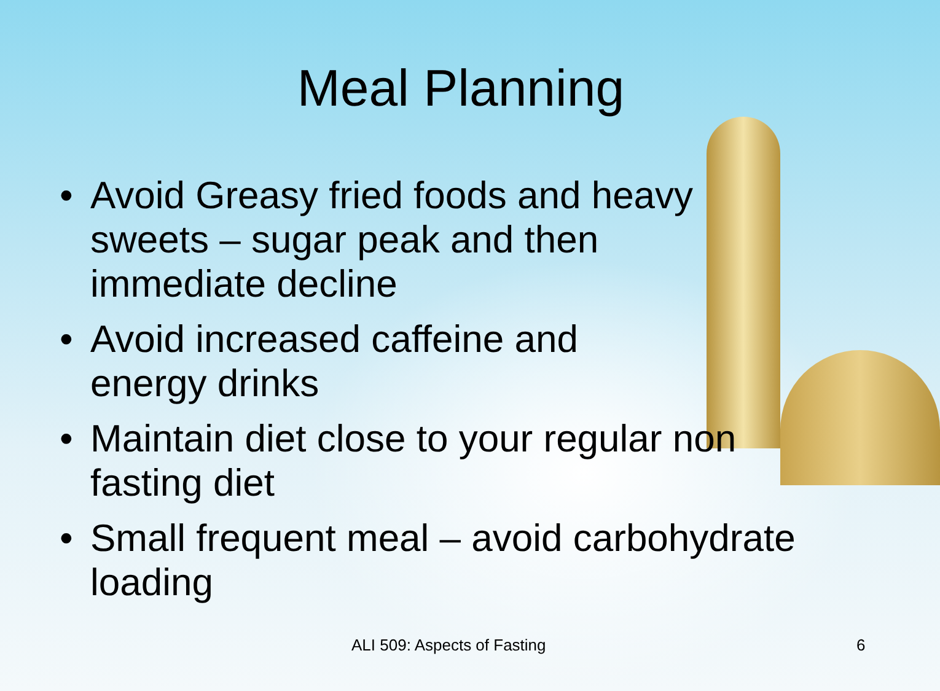Meal Planning
• Avoid Greasy fried foods and heavy
sweets – sugar peak and then
immediate decline
• Avoid increased caffeine and
energy drinks
• Maintain diet close to your regular non
fasting diet
• Small frequent meal – avoid carbohydrate
loading
ALI 509: Aspects of Fasting 6